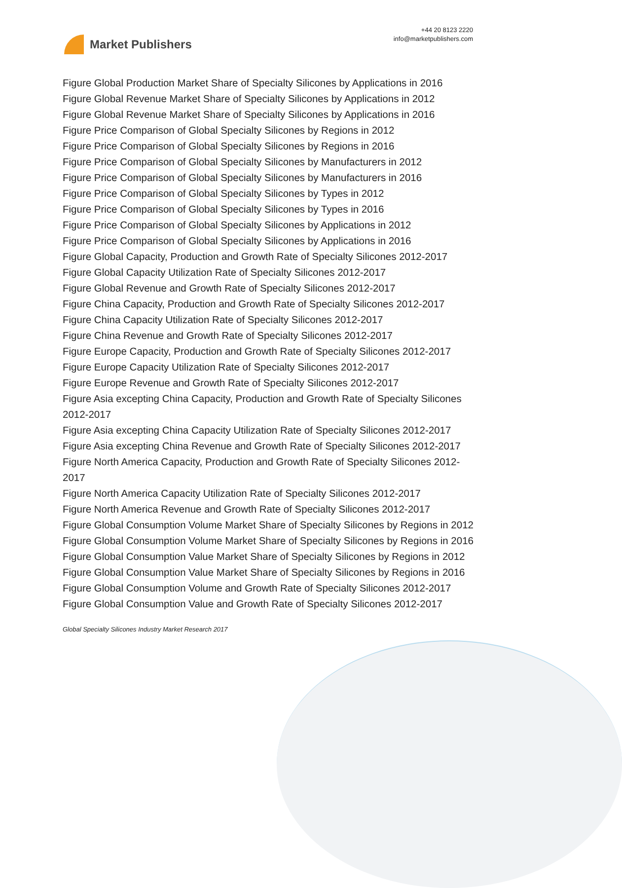Market Publishers
+44 20 8123 2220
info@marketpublishers.com
Figure Global Production Market Share of Specialty Silicones by Applications in 2016
Figure Global Revenue Market Share of Specialty Silicones by Applications in 2012
Figure Global Revenue Market Share of Specialty Silicones by Applications in 2016
Figure Price Comparison of Global Specialty Silicones by Regions in 2012
Figure Price Comparison of Global Specialty Silicones by Regions in 2016
Figure Price Comparison of Global Specialty Silicones by Manufacturers in 2012
Figure Price Comparison of Global Specialty Silicones by Manufacturers in 2016
Figure Price Comparison of Global Specialty Silicones by Types in 2012
Figure Price Comparison of Global Specialty Silicones by Types in 2016
Figure Price Comparison of Global Specialty Silicones by Applications in 2012
Figure Price Comparison of Global Specialty Silicones by Applications in 2016
Figure Global Capacity, Production and Growth Rate of Specialty Silicones 2012-2017
Figure Global Capacity Utilization Rate of Specialty Silicones 2012-2017
Figure Global Revenue and Growth Rate of Specialty Silicones 2012-2017
Figure China Capacity, Production and Growth Rate of Specialty Silicones 2012-2017
Figure China Capacity Utilization Rate of Specialty Silicones 2012-2017
Figure China Revenue and Growth Rate of Specialty Silicones 2012-2017
Figure Europe Capacity, Production and Growth Rate of Specialty Silicones 2012-2017
Figure Europe Capacity Utilization Rate of Specialty Silicones 2012-2017
Figure Europe Revenue and Growth Rate of Specialty Silicones 2012-2017
Figure Asia excepting China Capacity, Production and Growth Rate of Specialty Silicones 2012-2017
Figure Asia excepting China Capacity Utilization Rate of Specialty Silicones 2012-2017
Figure Asia excepting China Revenue and Growth Rate of Specialty Silicones 2012-2017
Figure North America Capacity, Production and Growth Rate of Specialty Silicones 2012-2017
Figure North America Capacity Utilization Rate of Specialty Silicones 2012-2017
Figure North America Revenue and Growth Rate of Specialty Silicones 2012-2017
Figure Global Consumption Volume Market Share of Specialty Silicones by Regions in 2012
Figure Global Consumption Volume Market Share of Specialty Silicones by Regions in 2016
Figure Global Consumption Value Market Share of Specialty Silicones by Regions in 2012
Figure Global Consumption Value Market Share of Specialty Silicones by Regions in 2016
Figure Global Consumption Volume and Growth Rate of Specialty Silicones 2012-2017
Figure Global Consumption Value and Growth Rate of Specialty Silicones 2012-2017
Global Specialty Silicones Industry Market Research 2017